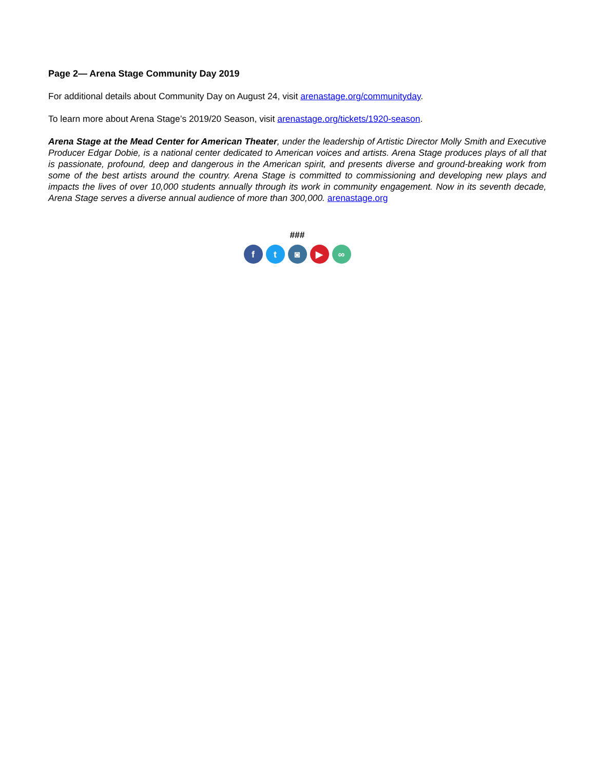Page 2— Arena Stage Community Day 2019
For additional details about Community Day on August 24, visit arenastage.org/communityday.
To learn more about Arena Stage’s 2019/20 Season, visit arenastage.org/tickets/1920-season.
Arena Stage at the Mead Center for American Theater, under the leadership of Artistic Director Molly Smith and Executive Producer Edgar Dobie, is a national center dedicated to American voices and artists. Arena Stage produces plays of all that is passionate, profound, deep and dangerous in the American spirit, and presents diverse and ground-breaking work from some of the best artists around the country. Arena Stage is committed to commissioning and developing new plays and impacts the lives of over 10,000 students annually through its work in community engagement. Now in its seventh decade, Arena Stage serves a diverse annual audience of more than 300,000. arenastage.org
###
f t ◙ ▶ ∞